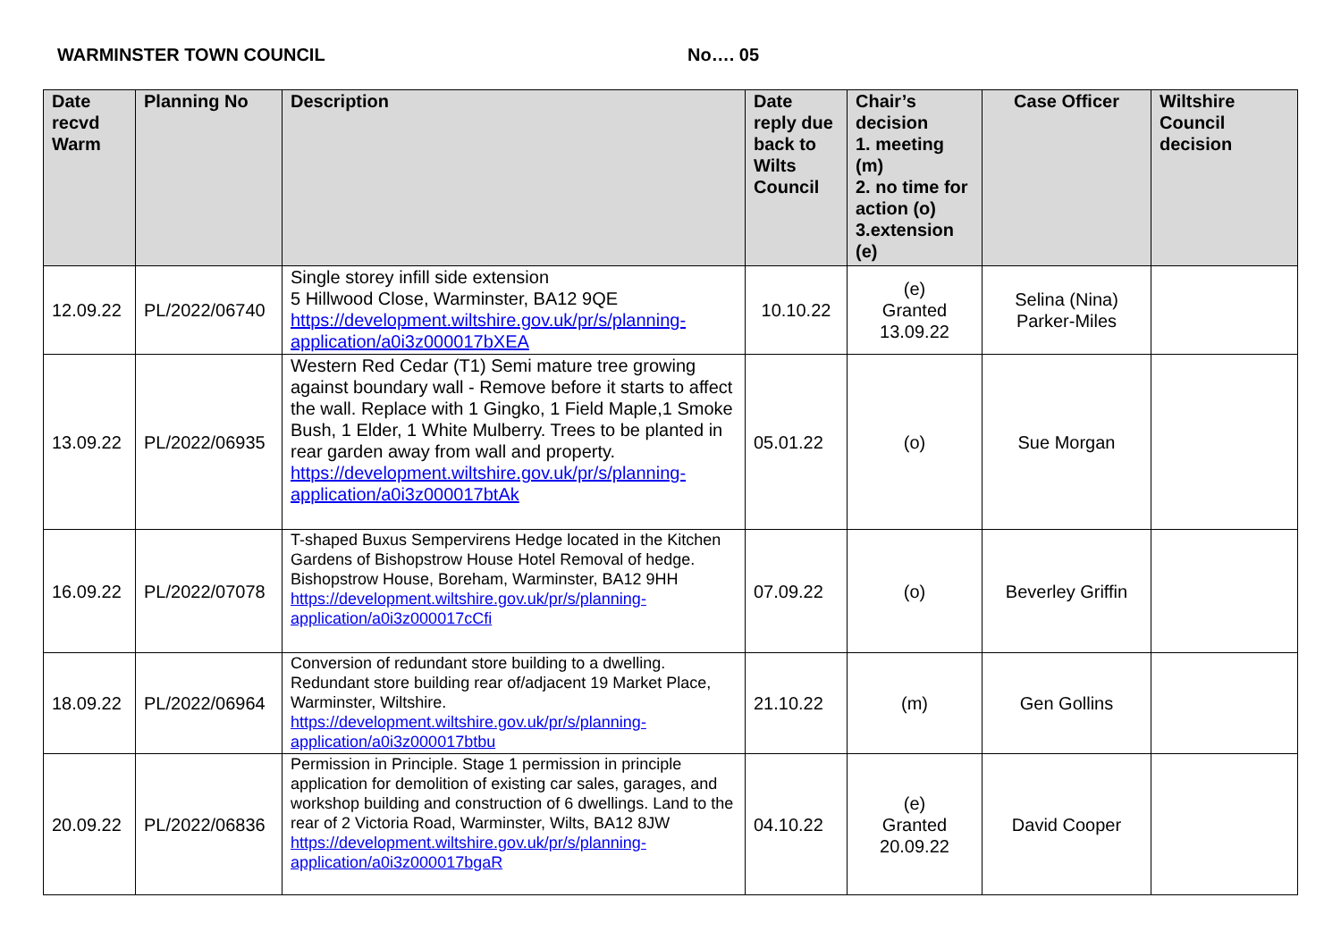WARMINSTER TOWN COUNCIL No…. 05
| Date recvd Warm | Planning No | Description | Date reply due back to Wilts Council | Chair’s decision 1. meeting (m) 2. no time for action (o) 3.extension (e) | Case Officer | Wiltshire Council decision |
| --- | --- | --- | --- | --- | --- | --- |
| 12.09.22 | PL/2022/06740 | Single storey infill side extension 5 Hillwood Close, Warminster, BA12 9QE https://development.wiltshire.gov.uk/pr/s/planning-application/a0i3z000017bXEA | 10.10.22 | (e) Granted 13.09.22 | Selina (Nina) Parker-Miles | |
| 13.09.22 | PL/2022/06935 | Western Red Cedar (T1) Semi mature tree growing against boundary wall - Remove before it starts to affect the wall. Replace with 1 Gingko, 1 Field Maple,1 Smoke Bush, 1 Elder, 1 White Mulberry. Trees to be planted in rear garden away from wall and property. https://development.wiltshire.gov.uk/pr/s/planning-application/a0i3z000017btAk | 05.01.22 | (o) | Sue Morgan | |
| 16.09.22 | PL/2022/07078 | T-shaped Buxus Sempervirens Hedge located in the Kitchen Gardens of Bishopstrow House Hotel Removal of hedge. Bishopstrow House, Boreham, Warminster, BA12 9HH https://development.wiltshire.gov.uk/pr/s/planning-application/a0i3z000017cCfi | 07.09.22 | (o) | Beverley Griffin | |
| 18.09.22 | PL/2022/06964 | Conversion of redundant store building to a dwelling. Redundant store building rear of/adjacent 19 Market Place, Warminster, Wiltshire. https://development.wiltshire.gov.uk/pr/s/planning-application/a0i3z000017btbu | 21.10.22 | (m) | Gen Gollins | |
| 20.09.22 | PL/2022/06836 | Permission in Principle. Stage 1 permission in principle application for demolition of existing car sales, garages, and workshop building and construction of 6 dwellings. Land to the rear of 2 Victoria Road, Warminster, Wilts, BA12 8JW https://development.wiltshire.gov.uk/pr/s/planning-application/a0i3z000017bgaR | 04.10.22 | (e) Granted 20.09.22 | David Cooper | |